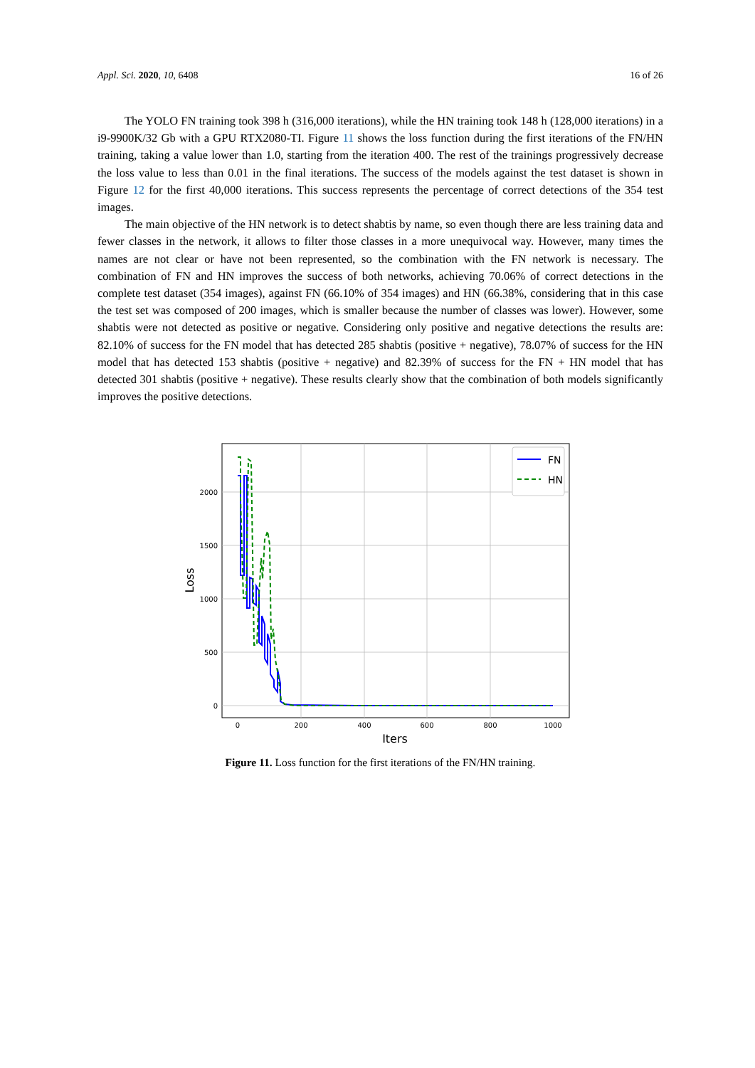Appl. Sci. 2020, 10, 6408 16 of 26
The YOLO FN training took 398 h (316,000 iterations), while the HN training took 148 h (128,000 iterations) in a i9-9900K/32 Gb with a GPU RTX2080-TI. Figure 11 shows the loss function during the first iterations of the FN/HN training, taking a value lower than 1.0, starting from the iteration 400. The rest of the trainings progressively decrease the loss value to less than 0.01 in the final iterations. The success of the models against the test dataset is shown in Figure 12 for the first 40,000 iterations. This success represents the percentage of correct detections of the 354 test images.
The main objective of the HN network is to detect shabtis by name, so even though there are less training data and fewer classes in the network, it allows to filter those classes in a more unequivocal way. However, many times the names are not clear or have not been represented, so the combination with the FN network is necessary. The combination of FN and HN improves the success of both networks, achieving 70.06% of correct detections in the complete test dataset (354 images), against FN (66.10% of 354 images) and HN (66.38%, considering that in this case the test set was composed of 200 images, which is smaller because the number of classes was lower). However, some shabtis were not detected as positive or negative. Considering only positive and negative detections the results are: 82.10% of success for the FN model that has detected 285 shabtis (positive + negative), 78.07% of success for the HN model that has detected 153 shabtis (positive + negative) and 82.39% of success for the FN + HN model that has detected 301 shabtis (positive + negative). These results clearly show that the combination of both models significantly improves the positive detections.
2000
1500
1000
500
0
0
200
400
600
800
1000
Iters
Loss
FN
HN
Figure 11. Loss function for the first iterations of the FN/HN training.